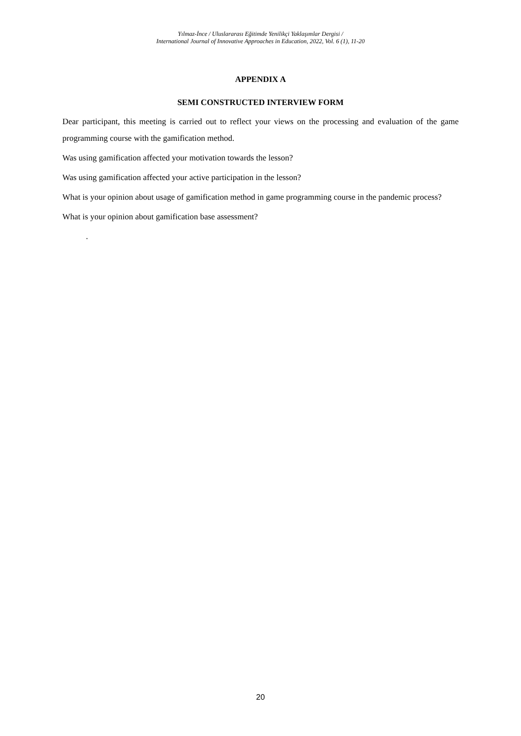Yılmaz-İnce / Uluslararası Eğitimde Yenilikçi Yaklaşımlar Dergisi /
International Journal of Innovative Approaches in Education, 2022, Vol. 6 (1), 11-20
APPENDIX A
SEMI CONSTRUCTED INTERVIEW FORM
Dear participant, this meeting is carried out to reflect your views on the processing and evaluation of the game programming course with the gamification method.
Was using gamification affected your motivation towards the lesson?
Was using gamification affected your active participation in the lesson?
What is your opinion about usage of gamification method in game programming course in the pandemic process?
What is your opinion about gamification base assessment?
.
20